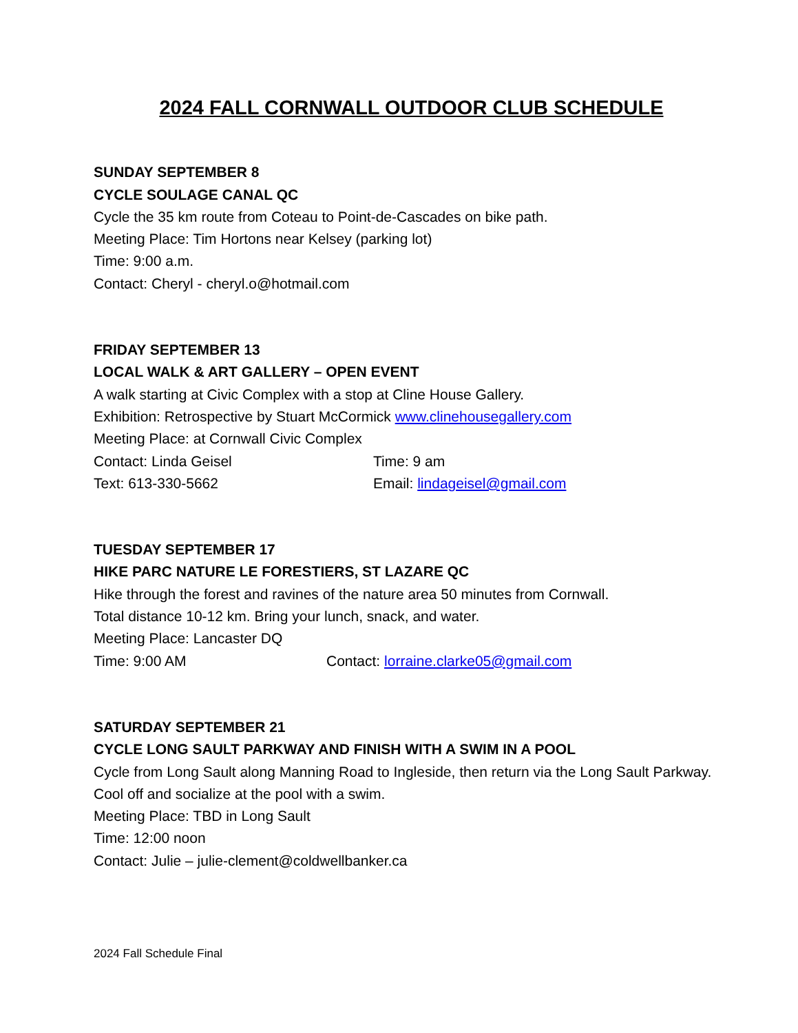2024 FALL CORNWALL OUTDOOR CLUB SCHEDULE
SUNDAY SEPTEMBER 8
CYCLE SOULAGE CANAL QC
Cycle the 35 km route from Coteau to Point-de-Cascades on bike path.
Meeting Place: Tim Hortons near Kelsey (parking lot)
Time: 9:00 a.m.
Contact: Cheryl - cheryl.o@hotmail.com
FRIDAY SEPTEMBER 13
LOCAL WALK & ART GALLERY – OPEN EVENT
A walk starting at Civic Complex with a stop at Cline House Gallery.
Exhibition: Retrospective by Stuart McCormick www.clinehousegallery.com
Meeting Place: at Cornwall Civic Complex
Contact: Linda Geisel Time: 9 am
Text: 613-330-5662 Email: lindageisel@gmail.com
TUESDAY SEPTEMBER 17
HIKE PARC NATURE LE FORESTIERS, ST LAZARE QC
Hike through the forest and ravines of the nature area 50 minutes from Cornwall.
Total distance 10-12 km. Bring your lunch, snack, and water.
Meeting Place: Lancaster DQ
Time: 9:00 AM Contact: lorraine.clarke05@gmail.com
SATURDAY SEPTEMBER 21
CYCLE LONG SAULT PARKWAY AND FINISH WITH A SWIM IN A POOL
Cycle from Long Sault along Manning Road to Ingleside, then return via the Long Sault Parkway. Cool off and socialize at the pool with a swim.
Meeting Place: TBD in Long Sault
Time: 12:00 noon
Contact: Julie – julie-clement@coldwellbanker.ca
2024 Fall Schedule Final